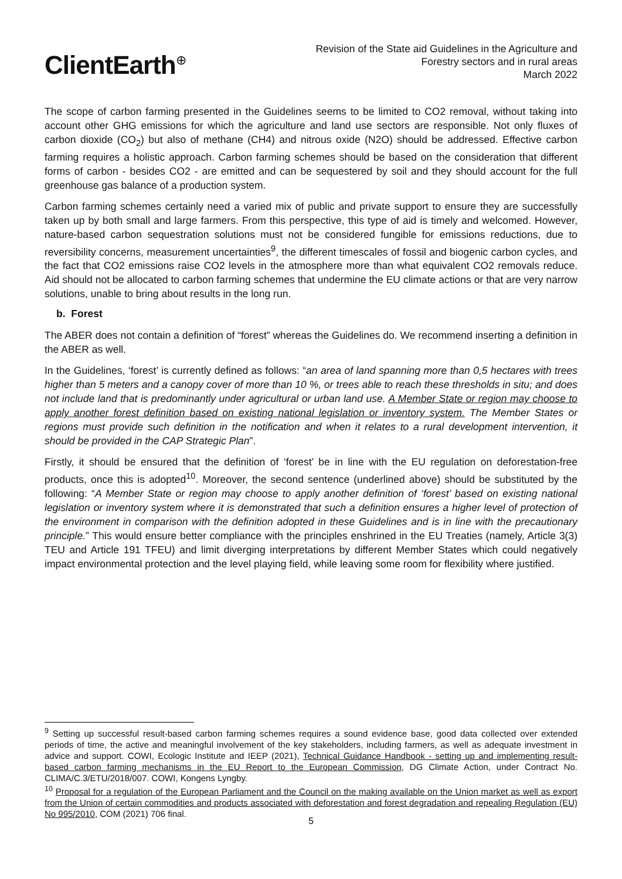ClientEarth<sup>⊕</sup>
Revision of the State aid Guidelines in the Agriculture and
Forestry sectors and in rural areas
March 2022
The scope of carbon farming presented in the Guidelines seems to be limited to CO2 removal, without taking into account other GHG emissions for which the agriculture and land use sectors are responsible. Not only fluxes of carbon dioxide (CO<sub>2</sub>) but also of methane (CH4) and nitrous oxide (N2O) should be addressed. Effective carbon farming requires a holistic approach. Carbon farming schemes should be based on the consideration that different forms of carbon - besides CO2 - are emitted and can be sequestered by soil and they should account for the full greenhouse gas balance of a production system.
Carbon farming schemes certainly need a varied mix of public and private support to ensure they are successfully taken up by both small and large farmers. From this perspective, this type of aid is timely and welcomed. However, nature-based carbon sequestration solutions must not be considered fungible for emissions reductions, due to reversibility concerns, measurement uncertainties<sup>9</sup>, the different timescales of fossil and biogenic carbon cycles, and the fact that CO2 emissions raise CO2 levels in the atmosphere more than what equivalent CO2 removals reduce. Aid should not be allocated to carbon farming schemes that undermine the EU climate actions or that are very narrow solutions, unable to bring about results in the long run.
b. Forest
The ABER does not contain a definition of “forest” whereas the Guidelines do. We recommend inserting a definition in the ABER as well.
In the Guidelines, ‘forest’ is currently defined as follows: “an area of land spanning more than 0,5 hectares with trees higher than 5 meters and a canopy cover of more than 10 %, or trees able to reach these thresholds in situ; and does not include land that is predominantly under agricultural or urban land use. A Member State or region may choose to apply another forest definition based on existing national legislation or inventory system. The Member States or regions must provide such definition in the notification and when it relates to a rural development intervention, it should be provided in the CAP Strategic Plan”.
Firstly, it should be ensured that the definition of ‘forest’ be in line with the EU regulation on deforestation-free products, once this is adopted<sup>10</sup>. Moreover, the second sentence (underlined above) should be substituted by the following: “A Member State or region may choose to apply another definition of ‘forest’ based on existing national legislation or inventory system where it is demonstrated that such a definition ensures a higher level of protection of the environment in comparison with the definition adopted in these Guidelines and is in line with the precautionary principle.” This would ensure better compliance with the principles enshrined in the EU Treaties (namely, Article 3(3) TEU and Article 191 TFEU) and limit diverging interpretations by different Member States which could negatively impact environmental protection and the level playing field, while leaving some room for flexibility where justified.
<sup>9</sup> Setting up successful result-based carbon farming schemes requires a sound evidence base, good data collected over extended periods of time, the active and meaningful involvement of the key stakeholders, including farmers, as well as adequate investment in advice and support. COWI, Ecologic Institute and IEEP (2021), Technical Guidance Handbook - setting up and implementing result-based carbon farming mechanisms in the EU Report to the European Commission, DG Climate Action, under Contract No. CLIMA/C.3/ETU/2018/007. COWI, Kongens Lyngby.
<sup>10</sup> Proposal for a regulation of the European Parliament and the Council on the making available on the Union market as well as export from the Union of certain commodities and products associated with deforestation and forest degradation and repealing Regulation (EU) No 995/2010, COM (2021) 706 final.
5